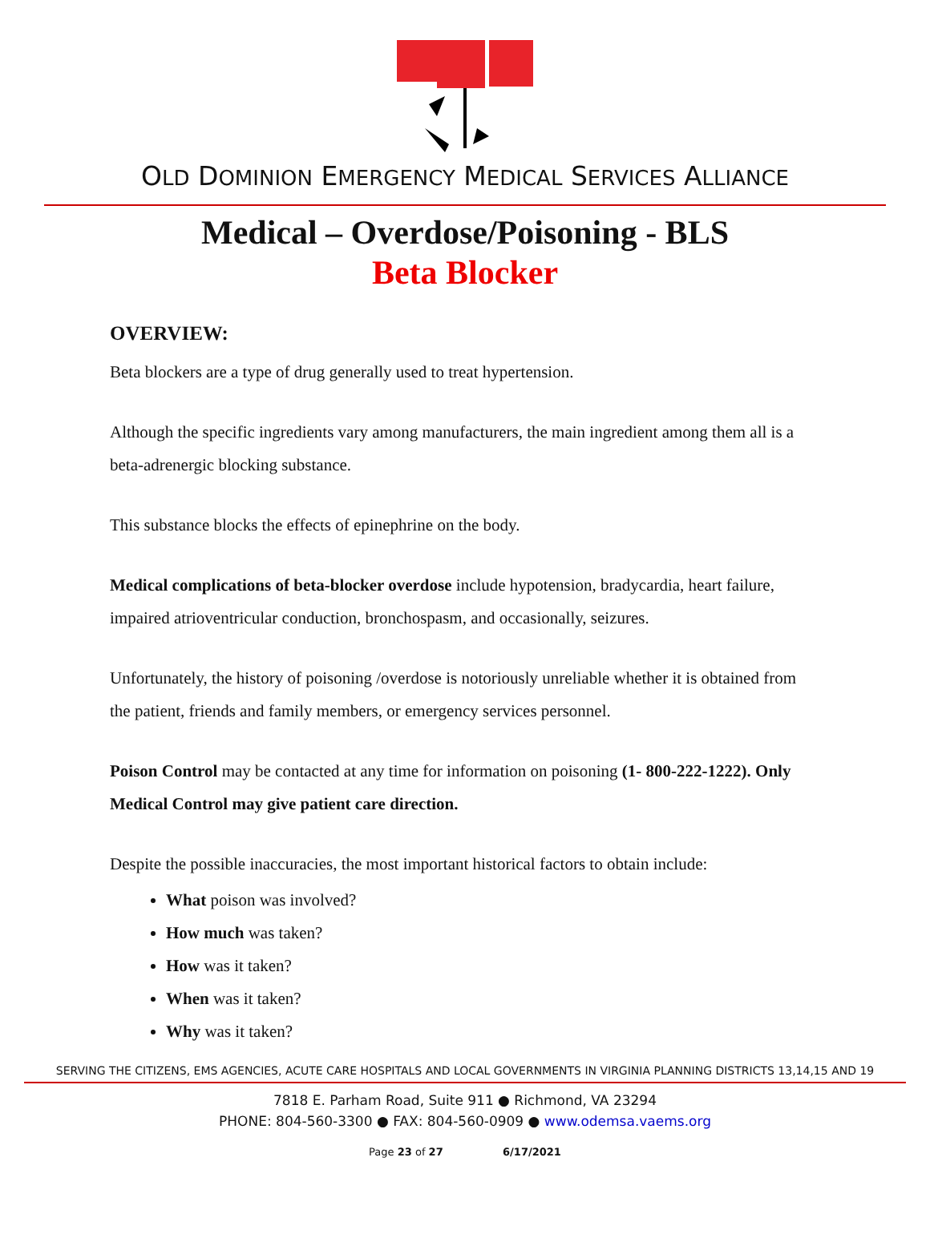OLD DOMINION EMERGENCY MEDICAL SERVICES ALLIANCE
Medical – Overdose/Poisoning - BLS
Beta Blocker
OVERVIEW:
Beta blockers are a type of drug generally used to treat hypertension.
Although the specific ingredients vary among manufacturers, the main ingredient among them all is a beta-adrenergic blocking substance.
This substance blocks the effects of epinephrine on the body.
Medical complications of beta-blocker overdose include hypotension, bradycardia, heart failure, impaired atrioventricular conduction, bronchospasm, and occasionally, seizures.
Unfortunately, the history of poisoning /overdose is notoriously unreliable whether it is obtained from the patient, friends and family members, or emergency services personnel.
Poison Control may be contacted at any time for information on poisoning (1- 800-222-1222). Only Medical Control may give patient care direction.
Despite the possible inaccuracies, the most important historical factors to obtain include:
What poison was involved?
How much was taken?
How was it taken?
When was it taken?
Why was it taken?
SERVING THE CITIZENS, EMS AGENCIES, ACUTE CARE HOSPITALS AND LOCAL GOVERNMENTS IN VIRGINIA PLANNING DISTRICTS 13,14,15 AND 19
7818 E. Parham Road, Suite 911 ● Richmond, VA 23294
PHONE: 804-560-3300 ● FAX: 804-560-0909 ● www.odemsa.vaems.org
Page 23 of 27 6/17/2021